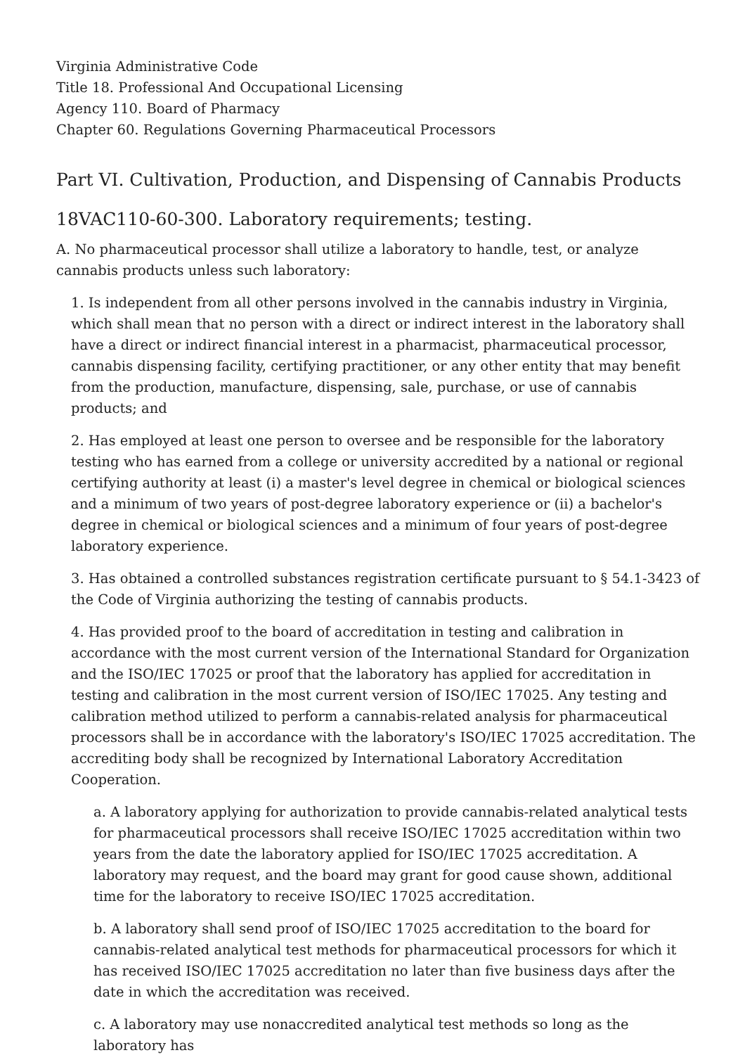Virginia Administrative Code
Title 18. Professional And Occupational Licensing
Agency 110. Board of Pharmacy
Chapter 60. Regulations Governing Pharmaceutical Processors
Part VI. Cultivation, Production, and Dispensing of Cannabis Products
18VAC110-60-300. Laboratory requirements; testing.
A. No pharmaceutical processor shall utilize a laboratory to handle, test, or analyze cannabis products unless such laboratory:
1. Is independent from all other persons involved in the cannabis industry in Virginia, which shall mean that no person with a direct or indirect interest in the laboratory shall have a direct or indirect financial interest in a pharmacist, pharmaceutical processor, cannabis dispensing facility, certifying practitioner, or any other entity that may benefit from the production, manufacture, dispensing, sale, purchase, or use of cannabis products; and
2. Has employed at least one person to oversee and be responsible for the laboratory testing who has earned from a college or university accredited by a national or regional certifying authority at least (i) a master's level degree in chemical or biological sciences and a minimum of two years of post-degree laboratory experience or (ii) a bachelor's degree in chemical or biological sciences and a minimum of four years of post-degree laboratory experience.
3. Has obtained a controlled substances registration certificate pursuant to § 54.1-3423 of the Code of Virginia authorizing the testing of cannabis products.
4. Has provided proof to the board of accreditation in testing and calibration in accordance with the most current version of the International Standard for Organization and the ISO/IEC 17025 or proof that the laboratory has applied for accreditation in testing and calibration in the most current version of ISO/IEC 17025. Any testing and calibration method utilized to perform a cannabis-related analysis for pharmaceutical processors shall be in accordance with the laboratory's ISO/IEC 17025 accreditation. The accrediting body shall be recognized by International Laboratory Accreditation Cooperation.
a. A laboratory applying for authorization to provide cannabis-related analytical tests for pharmaceutical processors shall receive ISO/IEC 17025 accreditation within two years from the date the laboratory applied for ISO/IEC 17025 accreditation. A laboratory may request, and the board may grant for good cause shown, additional time for the laboratory to receive ISO/IEC 17025 accreditation.
b. A laboratory shall send proof of ISO/IEC 17025 accreditation to the board for cannabis-related analytical test methods for pharmaceutical processors for which it has received ISO/IEC 17025 accreditation no later than five business days after the date in which the accreditation was received.
c. A laboratory may use nonaccredited analytical test methods so long as the laboratory has